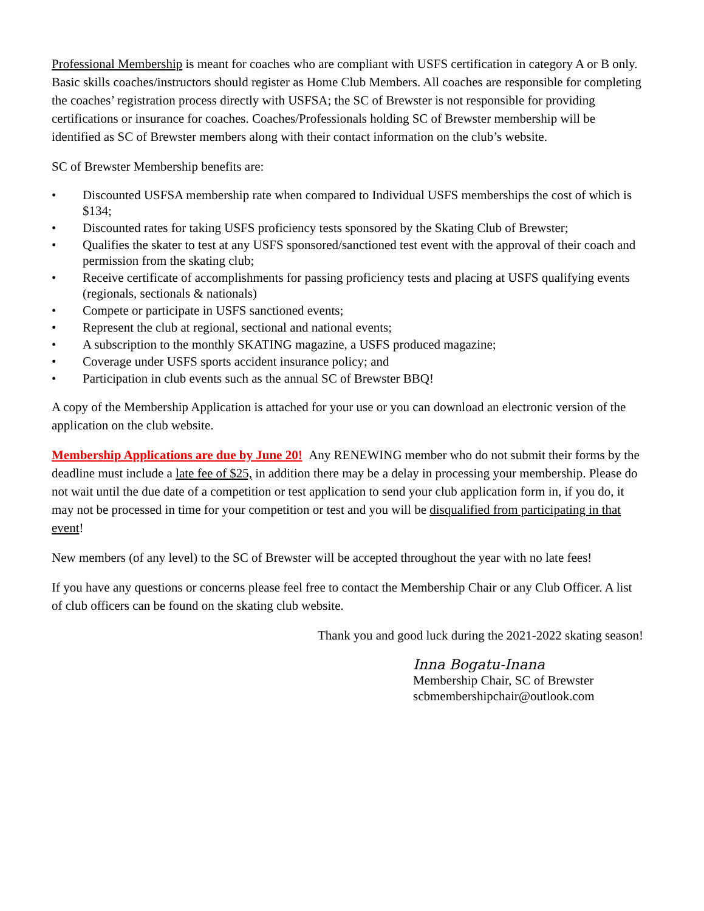Professional Membership is meant for coaches who are compliant with USFS certification in category A or B only. Basic skills coaches/instructors should register as Home Club Members. All coaches are responsible for completing the coaches’ registration process directly with USFSA; the SC of Brewster is not responsible for providing certifications or insurance for coaches. Coaches/Professionals holding SC of Brewster membership will be identified as SC of Brewster members along with their contact information on the club’s website.
SC of Brewster Membership benefits are:
• Discounted USFSA membership rate when compared to Individual USFS memberships the cost of which is $134;
• Discounted rates for taking USFS proficiency tests sponsored by the Skating Club of Brewster;
• Qualifies the skater to test at any USFS sponsored/sanctioned test event with the approval of their coach and permission from the skating club;
• Receive certificate of accomplishments for passing proficiency tests and placing at USFS qualifying events (regionals, sectionals & nationals)
• Compete or participate in USFS sanctioned events;
• Represent the club at regional, sectional and national events;
• A subscription to the monthly SKATING magazine, a USFS produced magazine;
• Coverage under USFS sports accident insurance policy; and
• Participation in club events such as the annual SC of Brewster BBQ!
A copy of the Membership Application is attached for your use or you can download an electronic version of the application on the club website.
Membership Applications are due by June 20! Any RENEWING member who do not submit their forms by the deadline must include a late fee of $25, in addition there may be a delay in processing your membership. Please do not wait until the due date of a competition or test application to send your club application form in, if you do, it may not be processed in time for your competition or test and you will be disqualified from participating in that event!
New members (of any level) to the SC of Brewster will be accepted throughout the year with no late fees!
If you have any questions or concerns please feel free to contact the Membership Chair or any Club Officer. A list of club officers can be found on the skating club website.
Thank you and good luck during the 2021-2022 skating season!
Inna Bogatu-Inana
Membership Chair, SC of Brewster
scbmembershipchair@outlook.com